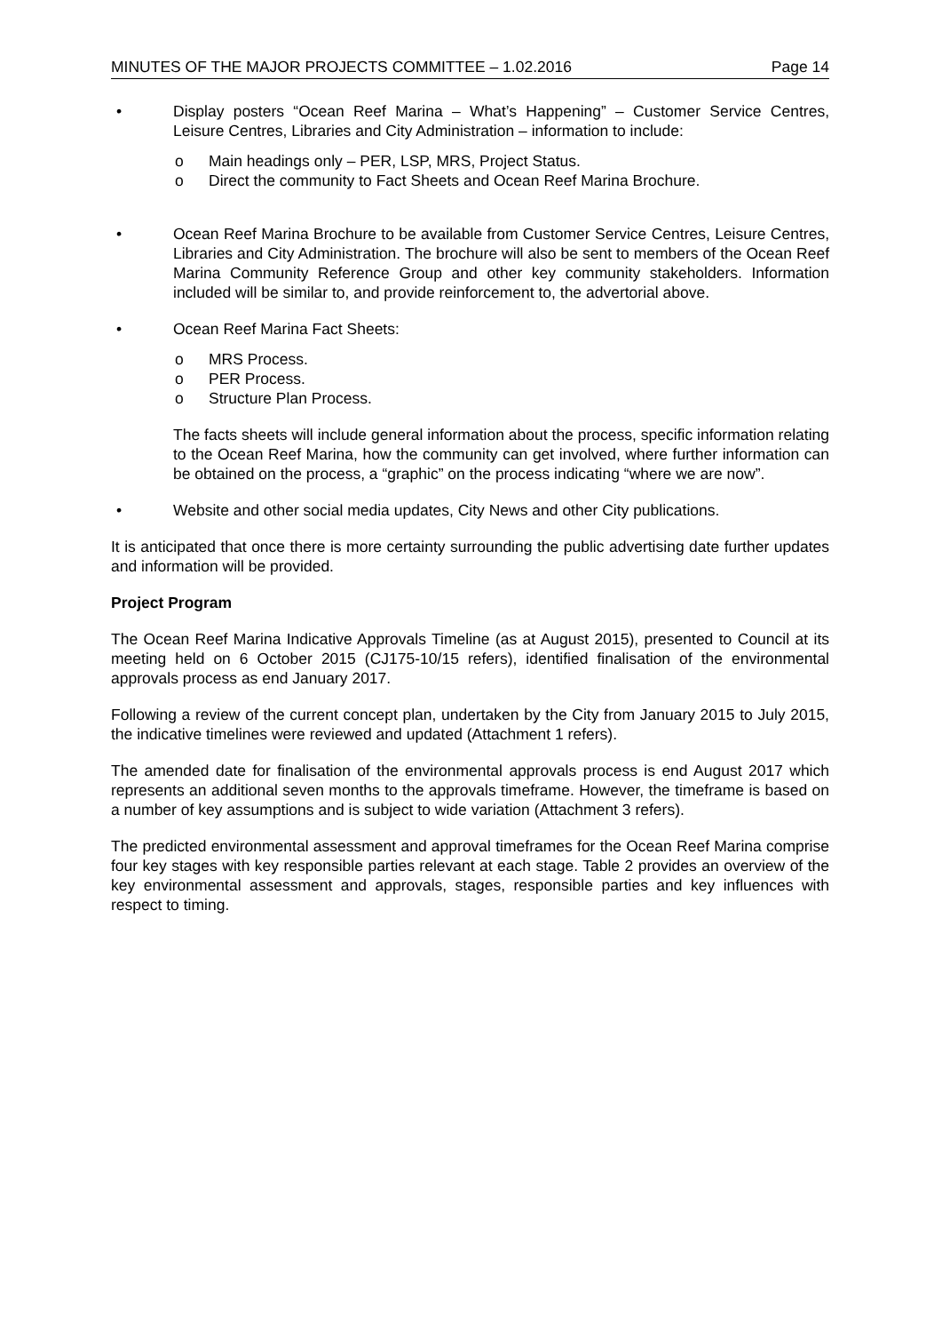MINUTES OF THE MAJOR PROJECTS COMMITTEE – 1.02.2016 Page 14
• Display posters “Ocean Reef Marina – What’s Happening” – Customer Service Centres, Leisure Centres, Libraries and City Administration – information to include:
o Main headings only – PER, LSP, MRS, Project Status.
o Direct the community to Fact Sheets and Ocean Reef Marina Brochure.
• Ocean Reef Marina Brochure to be available from Customer Service Centres, Leisure Centres, Libraries and City Administration. The brochure will also be sent to members of the Ocean Reef Marina Community Reference Group and other key community stakeholders. Information included will be similar to, and provide reinforcement to, the advertorial above.
• Ocean Reef Marina Fact Sheets:
o MRS Process.
o PER Process.
o Structure Plan Process.
The facts sheets will include general information about the process, specific information relating to the Ocean Reef Marina, how the community can get involved, where further information can be obtained on the process, a “graphic” on the process indicating “where we are now”.
• Website and other social media updates, City News and other City publications.
It is anticipated that once there is more certainty surrounding the public advertising date further updates and information will be provided.
Project Program
The Ocean Reef Marina Indicative Approvals Timeline (as at August 2015), presented to Council at its meeting held on 6 October 2015 (CJ175-10/15 refers), identified finalisation of the environmental approvals process as end January 2017.
Following a review of the current concept plan, undertaken by the City from January 2015 to July 2015, the indicative timelines were reviewed and updated (Attachment 1 refers).
The amended date for finalisation of the environmental approvals process is end August 2017 which represents an additional seven months to the approvals timeframe. However, the timeframe is based on a number of key assumptions and is subject to wide variation (Attachment 3 refers).
The predicted environmental assessment and approval timeframes for the Ocean Reef Marina comprise four key stages with key responsible parties relevant at each stage. Table 2 provides an overview of the key environmental assessment and approvals, stages, responsible parties and key influences with respect to timing.